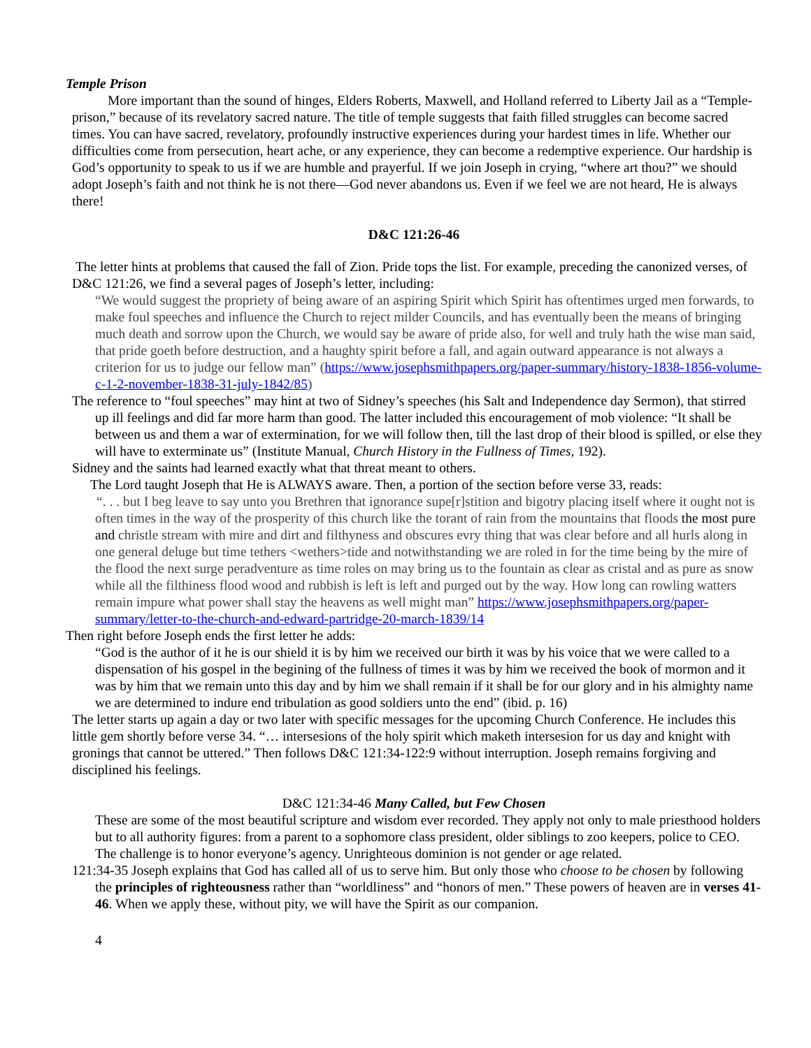Temple Prison
More important than the sound of hinges, Elders Roberts, Maxwell, and Holland referred to Liberty Jail as a “Temple-prison,” because of its revelatory sacred nature. The title of temple suggests that faith filled struggles can become sacred times. You can have sacred, revelatory, profoundly instructive experiences during your hardest times in life. Whether our difficulties come from persecution, heart ache, or any experience, they can become a redemptive experience. Our hardship is God’s opportunity to speak to us if we are humble and prayerful. If we join Joseph in crying, “where art thou?” we should adopt Joseph’s faith and not think he is not there—God never abandons us. Even if we feel we are not heard, He is always there!
D&C 121:26-46
The letter hints at problems that caused the fall of Zion. Pride tops the list. For example, preceding the canonized verses, of D&C 121:26, we find a several pages of Joseph’s letter, including:
“We would suggest the propriety of being aware of an aspiring Spirit which Spirit has oftentimes urged men forwards, to make foul speeches and influence the Church to reject milder Councils, and has eventually been the means of bringing much death and sorrow upon the Church, we would say be aware of pride also, for well and truly hath the wise man said, that pride goeth before destruction, and a haughty spirit before a fall, and again outward appearance is not always a criterion for us to judge our fellow man” (https://www.josephsmithpapers.org/paper-summary/history-1838-1856-volume-c-1-2-november-1838-31-july-1842/85)
The reference to “foul speeches” may hint at two of Sidney’s speeches (his Salt and Independence day Sermon), that stirred up ill feelings and did far more harm than good. The latter included this encouragement of mob violence: “It shall be between us and them a war of extermination, for we will follow then, till the last drop of their blood is spilled, or else they will have to exterminate us” (Institute Manual, Church History in the Fullness of Times, 192).
Sidney and the saints had learned exactly what that threat meant to others.
The Lord taught Joseph that He is ALWAYS aware. Then, a portion of the section before verse 33, reads:
“. . . but I beg leave to say unto you Brethren that ignorance supe[r]stition and bigotry placing itself where it ought not is often times in the way of the prosperity of this church like the torant of rain from the mountains that floods the most pure and christle stream with mire and dirt and filthyness and obscures evry thing that was clear before and all hurls along in one general deluge but time tethers <wethers>tide and notwithstanding we are roled in for the time being by the mire of the flood the next surge peradventure as time roles on may bring us to the fountain as clear as cristal and as pure as snow while all the filthiness flood wood and rubbish is left is left and purged out by the way. How long can rowling watters remain impure what power shall stay the heavens as well might man” https://www.josephsmithpapers.org/paper-summary/letter-to-the-church-and-edward-partridge-20-march-1839/14
Then right before Joseph ends the first letter he adds:
“God is the author of it he is our shield it is by him we received our birth it was by his voice that we were called to a dispensation of his gospel in the begining of the fullness of times it was by him we received the book of mormon and it was by him that we remain unto this day and by him we shall remain if it shall be for our glory and in his almighty name we are determined to indure end tribulation as good soldiers unto the end” (ibid. p. 16)
The letter starts up again a day or two later with specific messages for the upcoming Church Conference. He includes this little gem shortly before verse 34. “… intersesions of the holy spirit which maketh intersesion for us day and knight with gronings that cannot be uttered.” Then follows D&C 121:34-122:9 without interruption. Joseph remains forgiving and disciplined his feelings.
D&C 121:34-46 Many Called, but Few Chosen
These are some of the most beautiful scripture and wisdom ever recorded. They apply not only to male priesthood holders but to all authority figures: from a parent to a sophomore class president, older siblings to zoo keepers, police to CEO. The challenge is to honor everyone’s agency. Unrighteous dominion is not gender or age related.
121:34-35 Joseph explains that God has called all of us to serve him. But only those who choose to be chosen by following the principles of righteousness rather than “worldliness” and “honors of men.” These powers of heaven are in verses 41-46. When we apply these, without pity, we will have the Spirit as our companion.
4